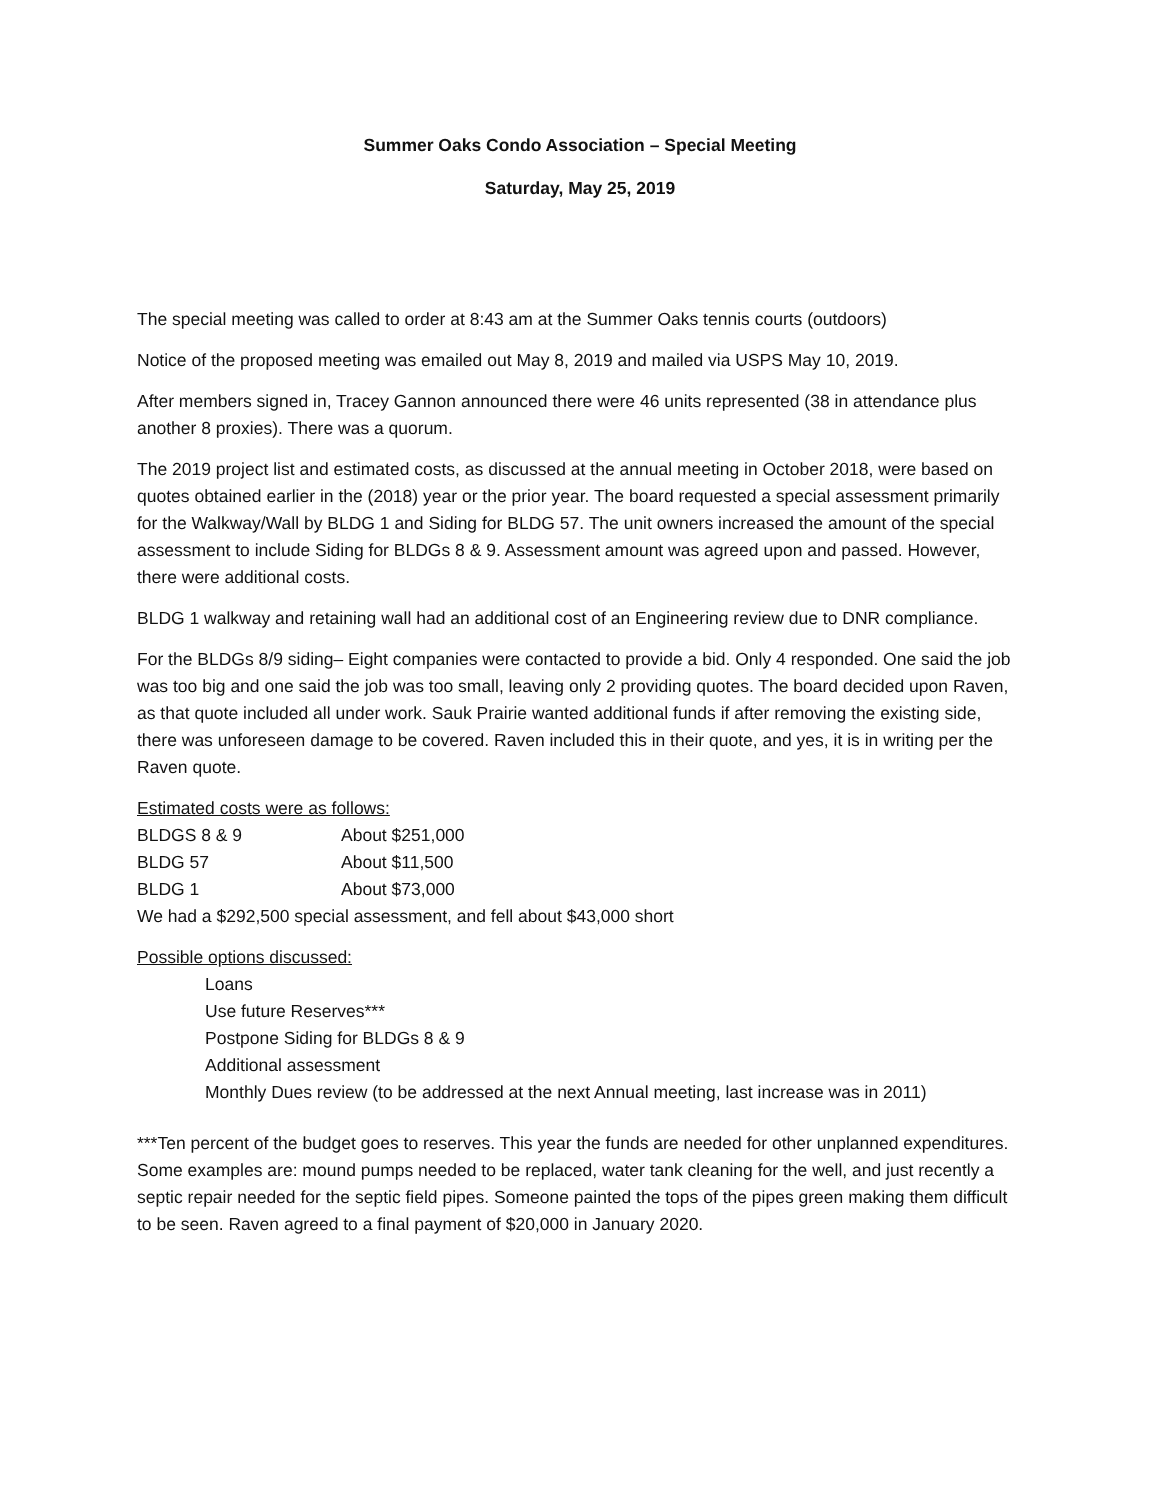Summer Oaks Condo Association – Special Meeting
Saturday, May 25, 2019
The special meeting was called to order at 8:43 am at the Summer Oaks tennis courts (outdoors)
Notice of the proposed meeting was emailed out May 8, 2019 and mailed via USPS May 10, 2019.
After members signed in, Tracey Gannon announced there were 46 units represented (38 in attendance plus another 8 proxies). There was a quorum.
The 2019 project list and estimated costs, as discussed at the annual meeting in October 2018, were based on quotes obtained earlier in the (2018) year or the prior year. The board requested a special assessment primarily for the Walkway/Wall by BLDG 1 and Siding for BLDG 57. The unit owners increased the amount of the special assessment to include Siding for BLDGs 8 & 9. Assessment amount was agreed upon and passed. However, there were additional costs.
BLDG 1 walkway and retaining wall had an additional cost of an Engineering review due to DNR compliance.
For the BLDGs 8/9 siding– Eight companies were contacted to provide a bid. Only 4 responded. One said the job was too big and one said the job was too small, leaving only 2 providing quotes. The board decided upon Raven, as that quote included all under work. Sauk Prairie wanted additional funds if after removing the existing side, there was unforeseen damage to be covered. Raven included this in their quote, and yes, it is in writing per the Raven quote.
Estimated costs were as follows:
BLDGS 8 & 9 About $251,000
BLDG 57 About $11,500
BLDG 1 About $73,000
We had a $292,500 special assessment, and fell about $43,000 short
Possible options discussed:
Loans
Use future Reserves***
Postpone Siding for BLDGs 8 & 9
Additional assessment
Monthly Dues review (to be addressed at the next Annual meeting, last increase was in 2011)
***Ten percent of the budget goes to reserves. This year the funds are needed for other unplanned expenditures. Some examples are: mound pumps needed to be replaced, water tank cleaning for the well, and just recently a septic repair needed for the septic field pipes. Someone painted the tops of the pipes green making them difficult to be seen. Raven agreed to a final payment of $20,000 in January 2020.